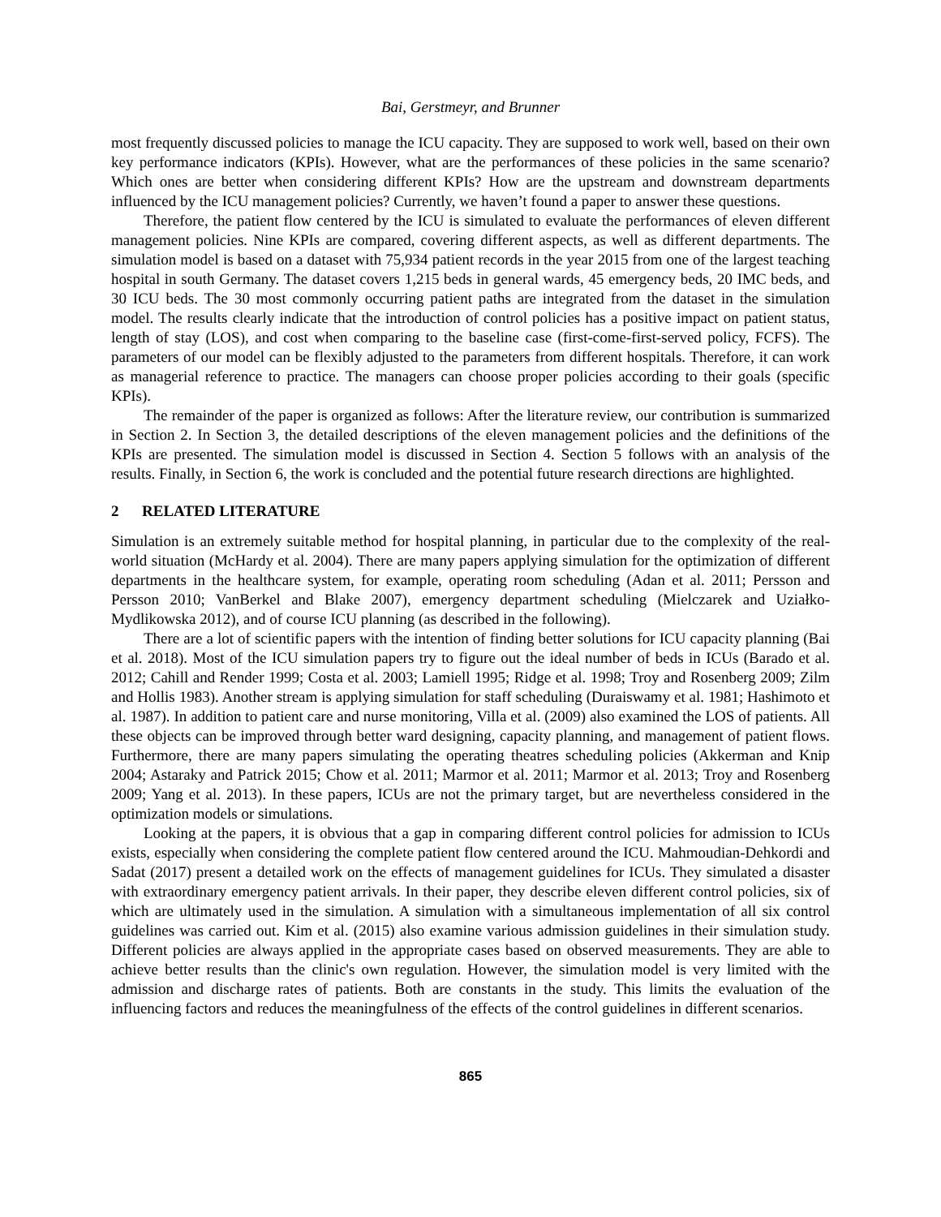Bai, Gerstmeyr, and Brunner
most frequently discussed policies to manage the ICU capacity. They are supposed to work well, based on their own key performance indicators (KPIs). However, what are the performances of these policies in the same scenario? Which ones are better when considering different KPIs? How are the upstream and downstream departments influenced by the ICU management policies? Currently, we haven’t found a paper to answer these questions.
Therefore, the patient flow centered by the ICU is simulated to evaluate the performances of eleven different management policies. Nine KPIs are compared, covering different aspects, as well as different departments. The simulation model is based on a dataset with 75,934 patient records in the year 2015 from one of the largest teaching hospital in south Germany. The dataset covers 1,215 beds in general wards, 45 emergency beds, 20 IMC beds, and 30 ICU beds. The 30 most commonly occurring patient paths are integrated from the dataset in the simulation model. The results clearly indicate that the introduction of control policies has a positive impact on patient status, length of stay (LOS), and cost when comparing to the baseline case (first-come-first-served policy, FCFS). The parameters of our model can be flexibly adjusted to the parameters from different hospitals. Therefore, it can work as managerial reference to practice. The managers can choose proper policies according to their goals (specific KPIs).
The remainder of the paper is organized as follows: After the literature review, our contribution is summarized in Section 2. In Section 3, the detailed descriptions of the eleven management policies and the definitions of the KPIs are presented. The simulation model is discussed in Section 4. Section 5 follows with an analysis of the results. Finally, in Section 6, the work is concluded and the potential future research directions are highlighted.
2 RELATED LITERATURE
Simulation is an extremely suitable method for hospital planning, in particular due to the complexity of the real-world situation (McHardy et al. 2004). There are many papers applying simulation for the optimization of different departments in the healthcare system, for example, operating room scheduling (Adan et al. 2011; Persson and Persson 2010; VanBerkel and Blake 2007), emergency department scheduling (Mielczarek and Uziałko-Mydlikowska 2012), and of course ICU planning (as described in the following).
There are a lot of scientific papers with the intention of finding better solutions for ICU capacity planning (Bai et al. 2018). Most of the ICU simulation papers try to figure out the ideal number of beds in ICUs (Barado et al. 2012; Cahill and Render 1999; Costa et al. 2003; Lamiell 1995; Ridge et al. 1998; Troy and Rosenberg 2009; Zilm and Hollis 1983). Another stream is applying simulation for staff scheduling (Duraiswamy et al. 1981; Hashimoto et al. 1987). In addition to patient care and nurse monitoring, Villa et al. (2009) also examined the LOS of patients. All these objects can be improved through better ward designing, capacity planning, and management of patient flows. Furthermore, there are many papers simulating the operating theatres scheduling policies (Akkerman and Knip 2004; Astaraky and Patrick 2015; Chow et al. 2011; Marmor et al. 2011; Marmor et al. 2013; Troy and Rosenberg 2009; Yang et al. 2013). In these papers, ICUs are not the primary target, but are nevertheless considered in the optimization models or simulations.
Looking at the papers, it is obvious that a gap in comparing different control policies for admission to ICUs exists, especially when considering the complete patient flow centered around the ICU. Mahmoudian-Dehkordi and Sadat (2017) present a detailed work on the effects of management guidelines for ICUs. They simulated a disaster with extraordinary emergency patient arrivals. In their paper, they describe eleven different control policies, six of which are ultimately used in the simulation. A simulation with a simultaneous implementation of all six control guidelines was carried out. Kim et al. (2015) also examine various admission guidelines in their simulation study. Different policies are always applied in the appropriate cases based on observed measurements. They are able to achieve better results than the clinic's own regulation. However, the simulation model is very limited with the admission and discharge rates of patients. Both are constants in the study. This limits the evaluation of the influencing factors and reduces the meaningfulness of the effects of the control guidelines in different scenarios.
865